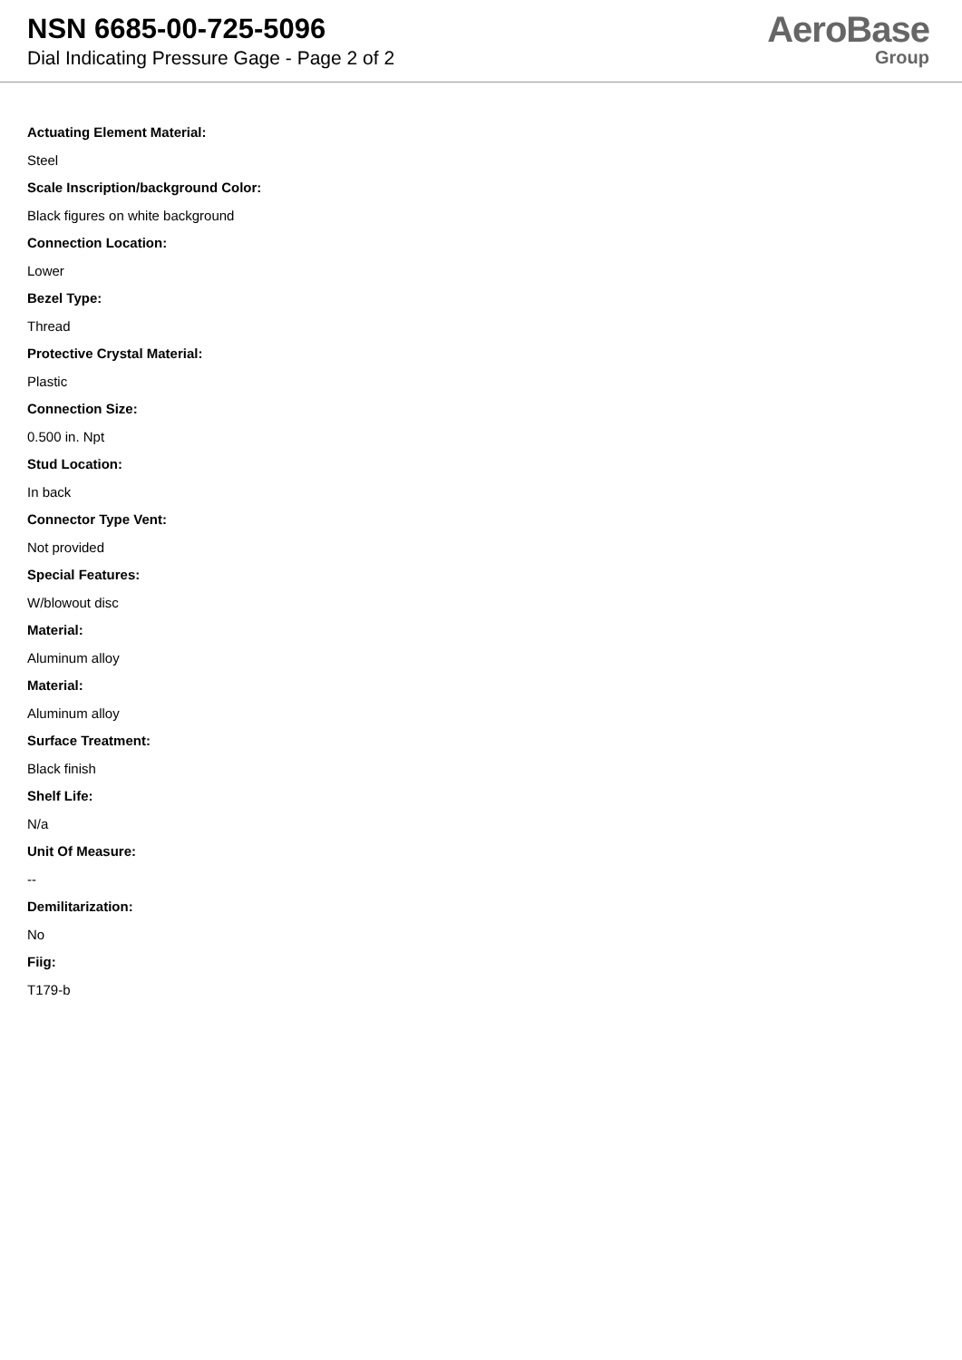NSN 6685-00-725-5096
Dial Indicating Pressure Gage - Page 2 of 2
AeroBase
Group
Actuating Element Material:
Steel
Scale Inscription/background Color:
Black figures on white background
Connection Location:
Lower
Bezel Type:
Thread
Protective Crystal Material:
Plastic
Connection Size:
0.500 in. Npt
Stud Location:
In back
Connector Type Vent:
Not provided
Special Features:
W/blowout disc
Material:
Aluminum alloy
Material:
Aluminum alloy
Surface Treatment:
Black finish
Shelf Life:
N/a
Unit Of Measure:
--
Demilitarization:
No
Fiig:
T179-b